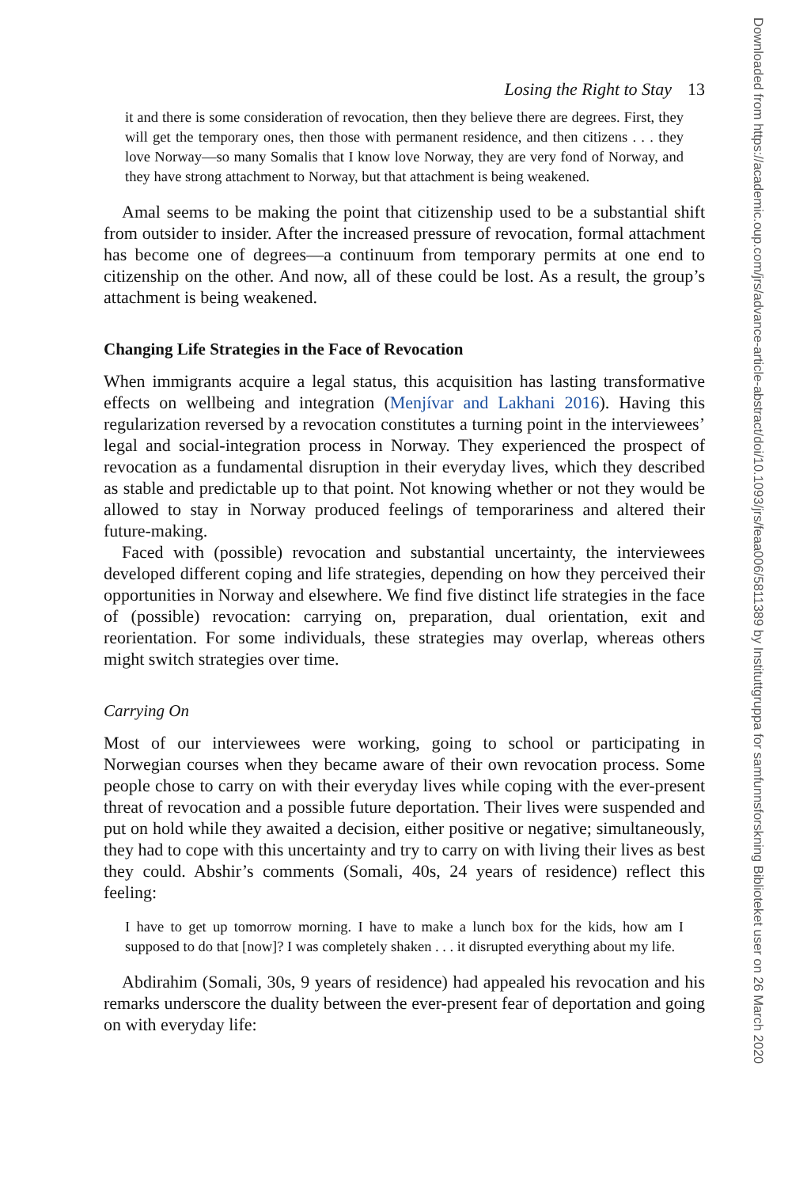Losing the Right to Stay 13
it and there is some consideration of revocation, then they believe there are degrees. First, they will get the temporary ones, then those with permanent residence, and then citizens . . . they love Norway—so many Somalis that I know love Norway, they are very fond of Norway, and they have strong attachment to Norway, but that attachment is being weakened.
Amal seems to be making the point that citizenship used to be a substantial shift from outsider to insider. After the increased pressure of revocation, formal attachment has become one of degrees—a continuum from temporary permits at one end to citizenship on the other. And now, all of these could be lost. As a result, the group’s attachment is being weakened.
Changing Life Strategies in the Face of Revocation
When immigrants acquire a legal status, this acquisition has lasting transformative effects on wellbeing and integration (Menjívar and Lakhani 2016). Having this regularization reversed by a revocation constitutes a turning point in the interviewees’ legal and social-integration process in Norway. They experienced the prospect of revocation as a fundamental disruption in their everyday lives, which they described as stable and predictable up to that point. Not knowing whether or not they would be allowed to stay in Norway produced feelings of temporariness and altered their future-making.
Faced with (possible) revocation and substantial uncertainty, the interviewees developed different coping and life strategies, depending on how they perceived their opportunities in Norway and elsewhere. We find five distinct life strategies in the face of (possible) revocation: carrying on, preparation, dual orientation, exit and reorientation. For some individuals, these strategies may overlap, whereas others might switch strategies over time.
Carrying On
Most of our interviewees were working, going to school or participating in Norwegian courses when they became aware of their own revocation process. Some people chose to carry on with their everyday lives while coping with the ever-present threat of revocation and a possible future deportation. Their lives were suspended and put on hold while they awaited a decision, either positive or negative; simultaneously, they had to cope with this uncertainty and try to carry on with living their lives as best they could. Abshir’s comments (Somali, 40s, 24 years of residence) reflect this feeling:
I have to get up tomorrow morning. I have to make a lunch box for the kids, how am I supposed to do that [now]? I was completely shaken . . . it disrupted everything about my life.
Abdirahim (Somali, 30s, 9 years of residence) had appealed his revocation and his remarks underscore the duality between the ever-present fear of deportation and going on with everyday life:
Downloaded from https://academic.oup.com/jrs/advance-article-abstract/doi/10.1093/jrs/feaa006/5811389 by Instituttgruppa for samfunnsforskning Biblioteket user on 26 March 2020